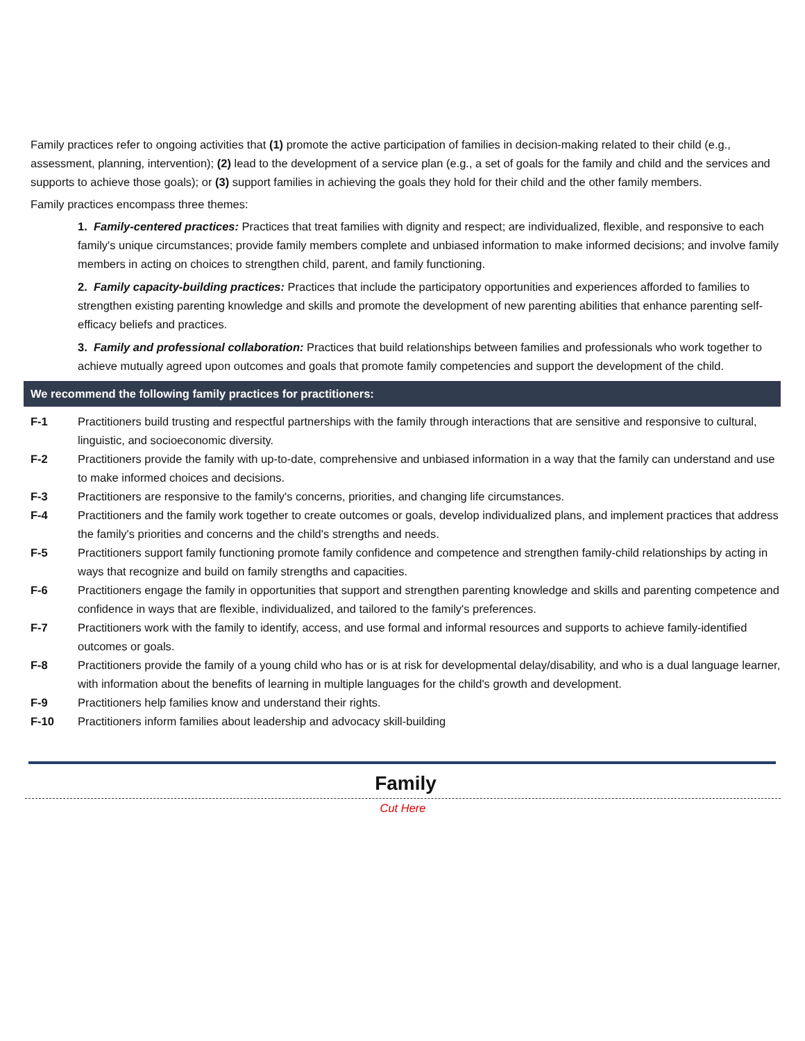Family practices refer to ongoing activities that (1) promote the active participation of families in decision-making related to their child (e.g., assessment, planning, intervention); (2) lead to the development of a service plan (e.g., a set of goals for the family and child and the services and supports to achieve those goals); or (3) support families in achieving the goals they hold for their child and the other family members.
Family practices encompass three themes:
1. Family-centered practices: Practices that treat families with dignity and respect; are individualized, flexible, and responsive to each family's unique circumstances; provide family members complete and unbiased information to make informed decisions; and involve family members in acting on choices to strengthen child, parent, and family functioning.
2. Family capacity-building practices: Practices that include the participatory opportunities and experiences afforded to families to strengthen existing parenting knowledge and skills and promote the development of new parenting abilities that enhance parenting self-efficacy beliefs and practices.
3. Family and professional collaboration: Practices that build relationships between families and professionals who work together to achieve mutually agreed upon outcomes and goals that promote family competencies and support the development of the child.
We recommend the following family practices for practitioners:
F-1 Practitioners build trusting and respectful partnerships with the family through interactions that are sensitive and responsive to cultural, linguistic, and socioeconomic diversity.
F-2 Practitioners provide the family with up-to-date, comprehensive and unbiased information in a way that the family can understand and use to make informed choices and decisions.
F-3 Practitioners are responsive to the family's concerns, priorities, and changing life circumstances.
F-4 Practitioners and the family work together to create outcomes or goals, develop individualized plans, and implement practices that address the family's priorities and concerns and the child's strengths and needs.
F-5 Practitioners support family functioning promote family confidence and competence and strengthen family-child relationships by acting in ways that recognize and build on family strengths and capacities.
F-6 Practitioners engage the family in opportunities that support and strengthen parenting knowledge and skills and parenting competence and confidence in ways that are flexible, individualized, and tailored to the family's preferences.
F-7 Practitioners work with the family to identify, access, and use formal and informal resources and supports to achieve family-identified outcomes or goals.
F-8 Practitioners provide the family of a young child who has or is at risk for developmental delay/disability, and who is a dual language learner, with information about the benefits of learning in multiple languages for the child's growth and development.
F-9 Practitioners help families know and understand their rights.
F-10 Practitioners inform families about leadership and advocacy skill-building
Family
Cut Here